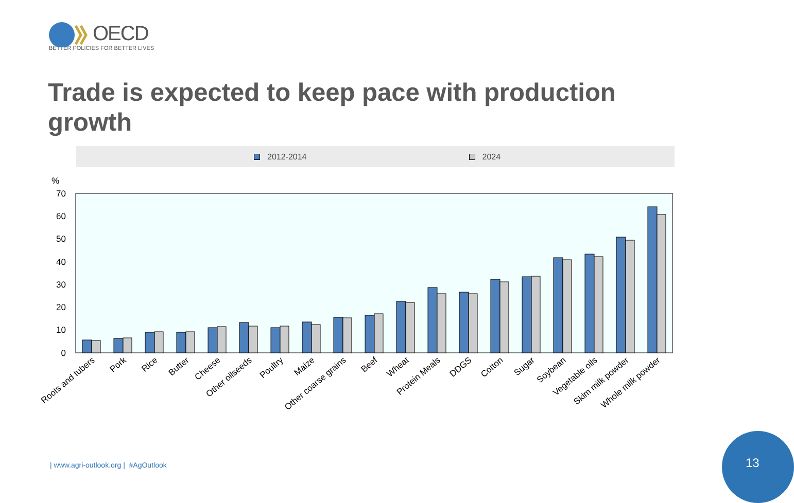OECD
BETTER POLICIES FOR BETTER LIVES
Trade is expected to keep pace with production growth
2012-2014 2024
%
70
60
50
40
30
20
10
0
Roots and tubers
Pork
Rice
Butter
Cheese
Other oilseeds
Poultry
Maize
Other coarse grains
Beef
Wheat
Protein Meals
DDGS
Cotton
Sugar
Soybean
Vegetable oils
Skim milk powder
Whole milk powder
| www.agri-outlook.org | #AgOutlook
13